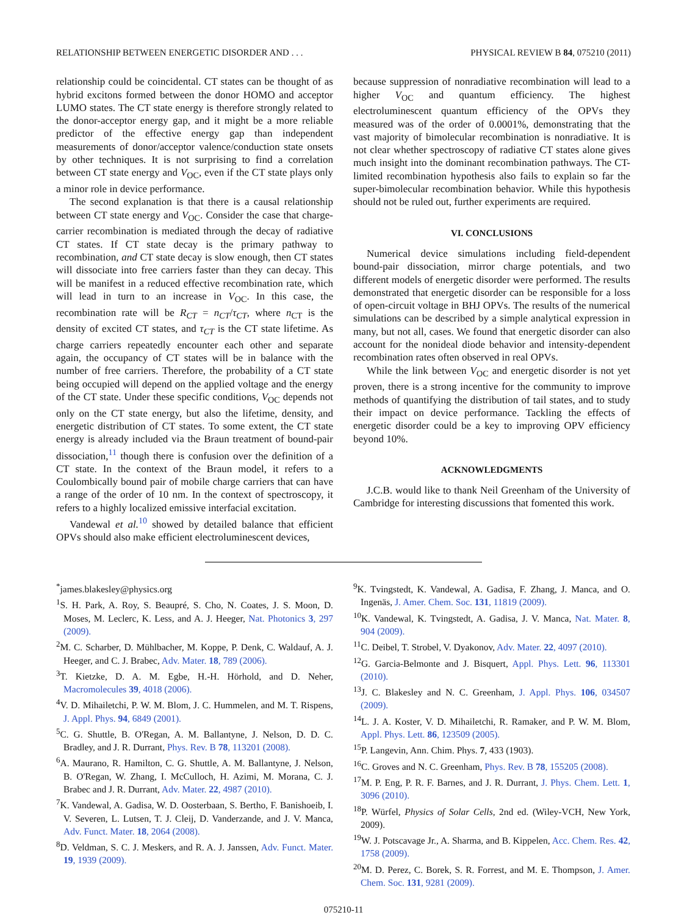RELATIONSHIP BETWEEN ENERGETIC DISORDER AND . . . PHYSICAL REVIEW B 84, 075210 (2011)
relationship could be coincidental. CT states can be thought of as hybrid excitons formed between the donor HOMO and acceptor LUMO states. The CT state energy is therefore strongly related to the donor-acceptor energy gap, and it might be a more reliable predictor of the effective energy gap than independent measurements of donor/acceptor valence/conduction state onsets by other techniques. It is not surprising to find a correlation between CT state energy and V<sub>OC</sub>, even if the CT state plays only a minor role in device performance.
The second explanation is that there is a causal relationship between CT state energy and V<sub>OC</sub>. Consider the case that charge-carrier recombination is mediated through the decay of radiative CT states. If CT state decay is the primary pathway to recombination, and CT state decay is slow enough, then CT states will dissociate into free carriers faster than they can decay. This will be manifest in a reduced effective recombination rate, which will lead in turn to an increase in V<sub>OC</sub>. In this case, the recombination rate will be R<sub>CT</sub> = n<sub>CT</sub>/τ<sub>CT</sub>, where n<sub>CT</sub> is the density of excited CT states, and τ<sub>CT</sub> is the CT state lifetime. As charge carriers repeatedly encounter each other and separate again, the occupancy of CT states will be in balance with the number of free carriers. Therefore, the probability of a CT state being occupied will depend on the applied voltage and the energy of the CT state. Under these specific conditions, V<sub>OC</sub> depends not only on the CT state energy, but also the lifetime, density, and energetic distribution of CT states. To some extent, the CT state energy is already included via the Braun treatment of bound-pair dissociation,<sup>11</sup> though there is confusion over the definition of a CT state. In the context of the Braun model, it refers to a Coulombically bound pair of mobile charge carriers that can have a range of the order of 10 nm. In the context of spectroscopy, it refers to a highly localized emissive interfacial excitation.
Vandewal et al.<sup>10</sup> showed by detailed balance that efficient OPVs should also make efficient electroluminescent devices,
because suppression of nonradiative recombination will lead to a higher V<sub>OC</sub> and quantum efficiency. The highest electroluminescent quantum efficiency of the OPVs they measured was of the order of 0.0001%, demonstrating that the vast majority of bimolecular recombination is nonradiative. It is not clear whether spectroscopy of radiative CT states alone gives much insight into the dominant recombination pathways. The CT-limited recombination hypothesis also fails to explain so far the super-bimolecular recombination behavior. While this hypothesis should not be ruled out, further experiments are required.
VI. CONCLUSIONS
Numerical device simulations including field-dependent bound-pair dissociation, mirror charge potentials, and two different models of energetic disorder were performed. The results demonstrated that energetic disorder can be responsible for a loss of open-circuit voltage in BHJ OPVs. The results of the numerical simulations can be described by a simple analytical expression in many, but not all, cases. We found that energetic disorder can also account for the nonideal diode behavior and intensity-dependent recombination rates often observed in real OPVs.
While the link between V<sub>OC</sub> and energetic disorder is not yet proven, there is a strong incentive for the community to improve methods of quantifying the distribution of tail states, and to study their impact on device performance. Tackling the effects of energetic disorder could be a key to improving OPV efficiency beyond 10%.
ACKNOWLEDGMENTS
J.C.B. would like to thank Neil Greenham of the University of Cambridge for interesting discussions that fomented this work.
<sup>*</sup> james.blakesley@physics.org
<sup>1</sup> S. H. Park, A. Roy, S. Beaupré, S. Cho, N. Coates, J. S. Moon, D. Moses, M. Leclerc, K. Less, and A. J. Heeger, Nat. Photonics 3, 297 (2009).
<sup>2</sup> M. C. Scharber, D. Mühlbacher, M. Koppe, P. Denk, C. Waldauf, A. J. Heeger, and C. J. Brabec, Adv. Mater. 18, 789 (2006).
<sup>3</sup> T. Kietzke, D. A. M. Egbe, H.-H. Hörhold, and D. Neher, Macromolecules 39, 4018 (2006).
<sup>4</sup> V. D. Mihailetchi, P. W. M. Blom, J. C. Hummelen, and M. T. Rispens, J. Appl. Phys. 94, 6849 (2001).
<sup>5</sup> C. G. Shuttle, B. O'Regan, A. M. Ballantyne, J. Nelson, D. D. C. Bradley, and J. R. Durrant, Phys. Rev. B 78, 113201 (2008).
<sup>6</sup> A. Maurano, R. Hamilton, C. G. Shuttle, A. M. Ballantyne, J. Nelson, B. O'Regan, W. Zhang, I. McCulloch, H. Azimi, M. Morana, C. J. Brabec and J. R. Durrant, Adv. Mater. 22, 4987 (2010).
<sup>7</sup> K. Vandewal, A. Gadisa, W. D. Oosterbaan, S. Bertho, F. Banishoeib, I. V. Severen, L. Lutsen, T. J. Cleij, D. Vanderzande, and J. V. Manca, Adv. Funct. Mater. 18, 2064 (2008).
<sup>8</sup> D. Veldman, S. C. J. Meskers, and R. A. J. Janssen, Adv. Funct. Mater. 19, 1939 (2009).
<sup>9</sup> K. Tvingstedt, K. Vandewal, A. Gadisa, F. Zhang, J. Manca, and O. Ingenäs, J. Amer. Chem. Soc. 131, 11819 (2009).
<sup>10</sup> K. Vandewal, K. Tvingstedt, A. Gadisa, J. V. Manca, Nat. Mater. 8, 904 (2009).
<sup>11</sup>C. Deibel, T. Strobel, V. Dyakonov, Adv. Mater. 22, 4097 (2010).
<sup>12</sup> G. Garcia-Belmonte and J. Bisquert, Appl. Phys. Lett. 96, 113301 (2010).
<sup>13</sup> J. C. Blakesley and N. C. Greenham, J. Appl. Phys. 106, 034507 (2009).
<sup>14</sup> L. J. A. Koster, V. D. Mihailetchi, R. Ramaker, and P. W. M. Blom, Appl. Phys. Lett. 86, 123509 (2005).
<sup>15</sup>P. Langevin, Ann. Chim. Phys. 7, 433 (1903).
<sup>16</sup>C. Groves and N. C. Greenham, Phys. Rev. B 78, 155205 (2008).
<sup>17</sup> M. P. Eng, P. R. F. Barnes, and J. R. Durrant, J. Phys. Chem. Lett. 1, 3096 (2010).
<sup>18</sup>P. Würfel, Physics of Solar Cells, 2nd ed. (Wiley-VCH, New York, 2009).
<sup>19</sup> W. J. Potscavage Jr., A. Sharma, and B. Kippelen, Acc. Chem. Res. 42, 1758 (2009).
<sup>20</sup> M. D. Perez, C. Borek, S. R. Forrest, and M. E. Thompson, J. Amer. Chem. Soc. 131, 9281 (2009).
075210-11